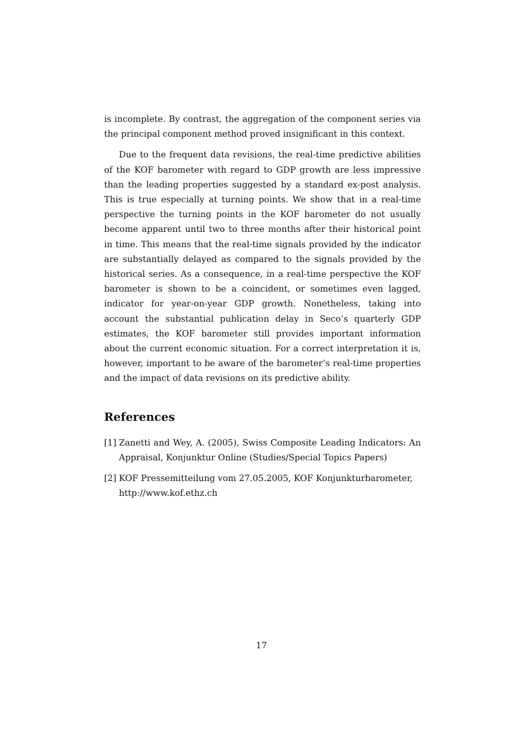is incomplete. By contrast, the aggregation of the component series via the principal component method proved insignificant in this context.
Due to the frequent data revisions, the real-time predictive abilities of the KOF barometer with regard to GDP growth are less impressive than the leading properties suggested by a standard ex-post analysis. This is true especially at turning points. We show that in a real-time perspective the turning points in the KOF barometer do not usually become apparent until two to three months after their historical point in time. This means that the real-time signals provided by the indicator are substantially delayed as compared to the signals provided by the historical series. As a consequence, in a real-time perspective the KOF barometer is shown to be a coincident, or sometimes even lagged, indicator for year-on-year GDP growth. Nonetheless, taking into account the substantial publication delay in Seco’s quarterly GDP estimates, the KOF barometer still provides important information about the current economic situation. For a correct interpretation it is, however, important to be aware of the barometer’s real-time properties and the impact of data revisions on its predictive ability.
References
[1] Zanetti and Wey, A. (2005), Swiss Composite Leading Indicators: An Appraisal, Konjunktur Online (Studies/Special Topics Papers)
[2] KOF Pressemitteilung vom 27.05.2005, KOF Konjunkturbarometer,
http://www.kof.ethz.ch
17